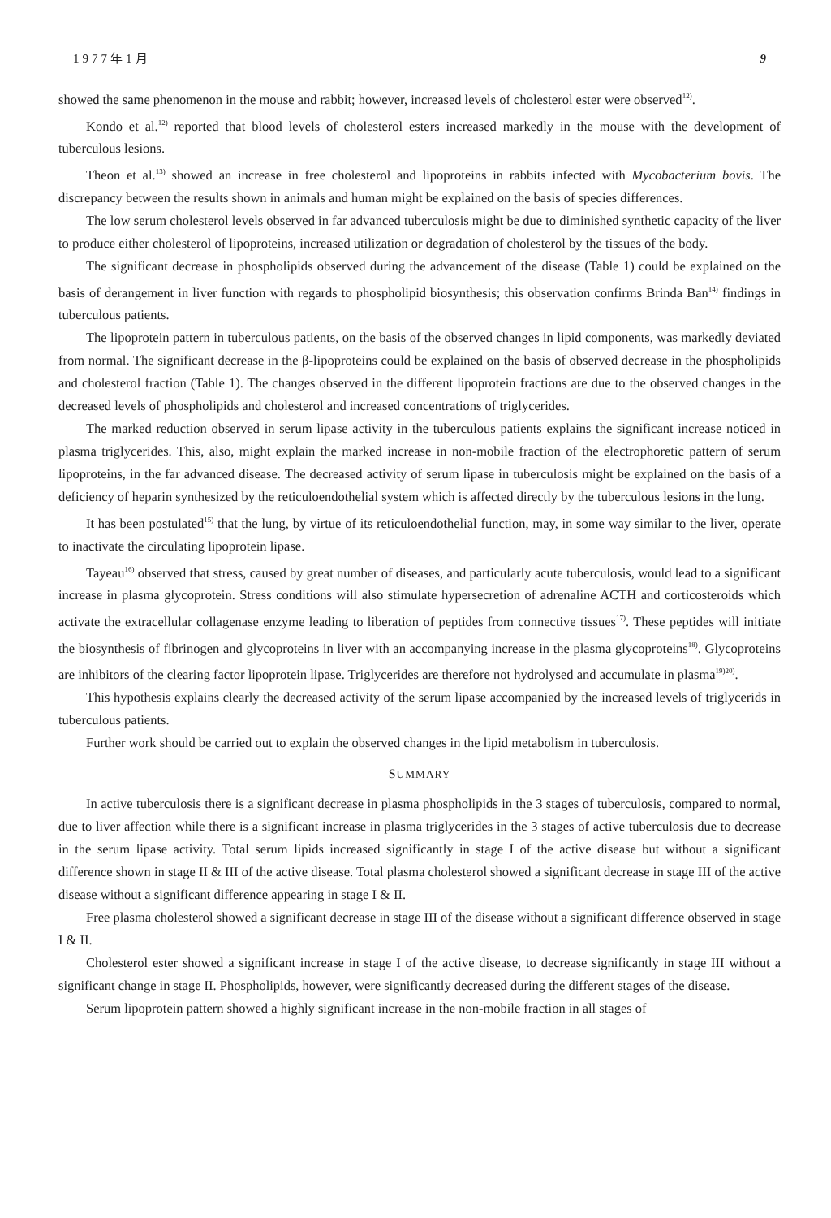1977年1月 9
showed the same phenomenon in the mouse and rabbit; however, increased levels of cholesterol ester were observed<sup>12)</sup>.
Kondo et al.<sup>12)</sup> reported that blood levels of cholesterol esters increased markedly in the mouse with the development of tuberculous lesions.
Theon et al.<sup>13)</sup> showed an increase in free cholesterol and lipoproteins in rabbits infected with Mycobacterium bovis. The discrepancy between the results shown in animals and human might be explained on the basis of species differences.
The low serum cholesterol levels observed in far advanced tuberculosis might be due to diminished synthetic capacity of the liver to produce either cholesterol of lipoproteins, increased utilization or degradation of cholesterol by the tissues of the body.
The significant decrease in phospholipids observed during the advancement of the disease (Table 1) could be explained on the basis of derangement in liver function with regards to phospholipid biosynthesis; this observation confirms Brinda Ban<sup>14)</sup> findings in tuberculous patients.
The lipoprotein pattern in tuberculous patients, on the basis of the observed changes in lipid components, was markedly deviated from normal. The significant decrease in the β-lipoproteins could be explained on the basis of observed decrease in the phospholipids and cholesterol fraction (Table 1). The changes observed in the different lipoprotein fractions are due to the observed changes in the decreased levels of phospholipids and cholesterol and increased concentrations of triglycerides.
The marked reduction observed in serum lipase activity in the tuberculous patients explains the significant increase noticed in plasma triglycerides. This, also, might explain the marked increase in non-mobile fraction of the electrophoretic pattern of serum lipoproteins, in the far advanced disease. The decreased activity of serum lipase in tuberculosis might be explained on the basis of a deficiency of heparin synthesized by the reticuloendothelial system which is affected directly by the tuberculous lesions in the lung.
It has been postulated<sup>15)</sup> that the lung, by virtue of its reticuloendothelial function, may, in some way similar to the liver, operate to inactivate the circulating lipoprotein lipase.
Tayeau<sup>16)</sup> observed that stress, caused by great number of diseases, and particularly acute tuberculosis, would lead to a significant increase in plasma glycoprotein. Stress conditions will also stimulate hypersecretion of adrenaline ACTH and corticosteroids which activate the extracellular collagenase enzyme leading to liberation of peptides from connective tissues<sup>17)</sup>. These peptides will initiate the biosynthesis of fibrinogen and glycoproteins in liver with an accompanying increase in the plasma glycoproteins<sup>18)</sup>. Glycoproteins are inhibitors of the clearing factor lipoprotein lipase. Triglycerides are therefore not hydrolysed and accumulate in plasma<sup>19)20)</sup>.
This hypothesis explains clearly the decreased activity of the serum lipase accompanied by the increased levels of triglycerids in tuberculous patients.
Further work should be carried out to explain the observed changes in the lipid metabolism in tuberculosis.
SUMMARY
In active tuberculosis there is a significant decrease in plasma phospholipids in the 3 stages of tuberculosis, compared to normal, due to liver affection while there is a significant increase in plasma triglycerides in the 3 stages of active tuberculosis due to decrease in the serum lipase activity. Total serum lipids increased significantly in stage I of the active disease but without a significant difference shown in stage II & III of the active disease. Total plasma cholesterol showed a significant decrease in stage III of the active disease without a significant difference appearing in stage I & II.
Free plasma cholesterol showed a significant decrease in stage III of the disease without a significant difference observed in stage I & II.
Cholesterol ester showed a significant increase in stage I of the active disease, to decrease significantly in stage III without a significant change in stage II. Phospholipids, however, were significantly decreased during the different stages of the disease.
Serum lipoprotein pattern showed a highly significant increase in the non-mobile fraction in all stages of